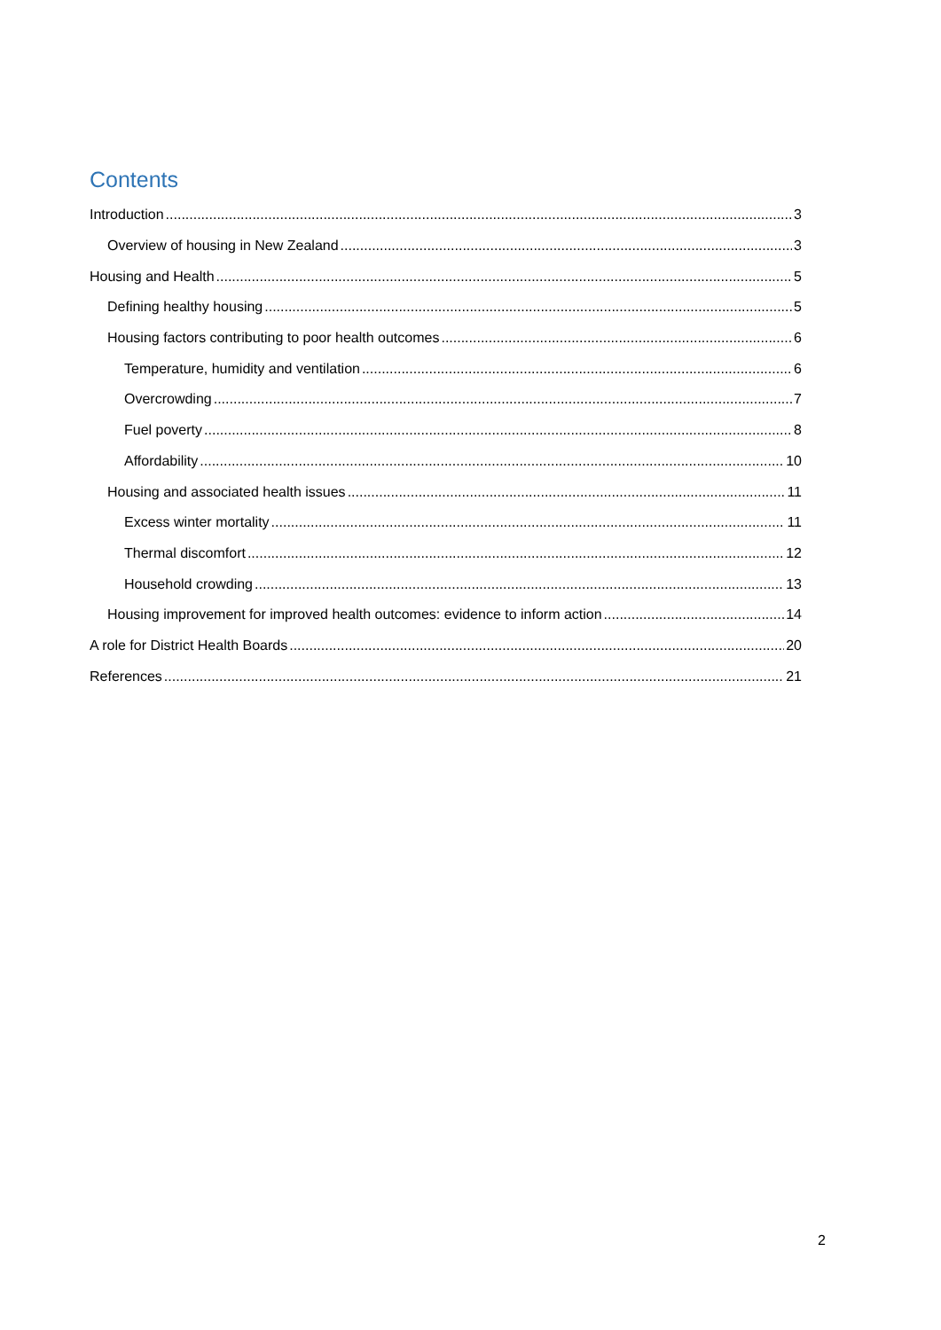Contents
Introduction 3
Overview of housing in New Zealand 3
Housing and Health 5
Defining healthy housing 5
Housing factors contributing to poor health outcomes 6
Temperature, humidity and ventilation 6
Overcrowding 7
Fuel poverty 8
Affordability 10
Housing and associated health issues 11
Excess winter mortality 11
Thermal discomfort 12
Household crowding 13
Housing improvement for improved health outcomes: evidence to inform action 14
A role for District Health Boards 20
References 21
2